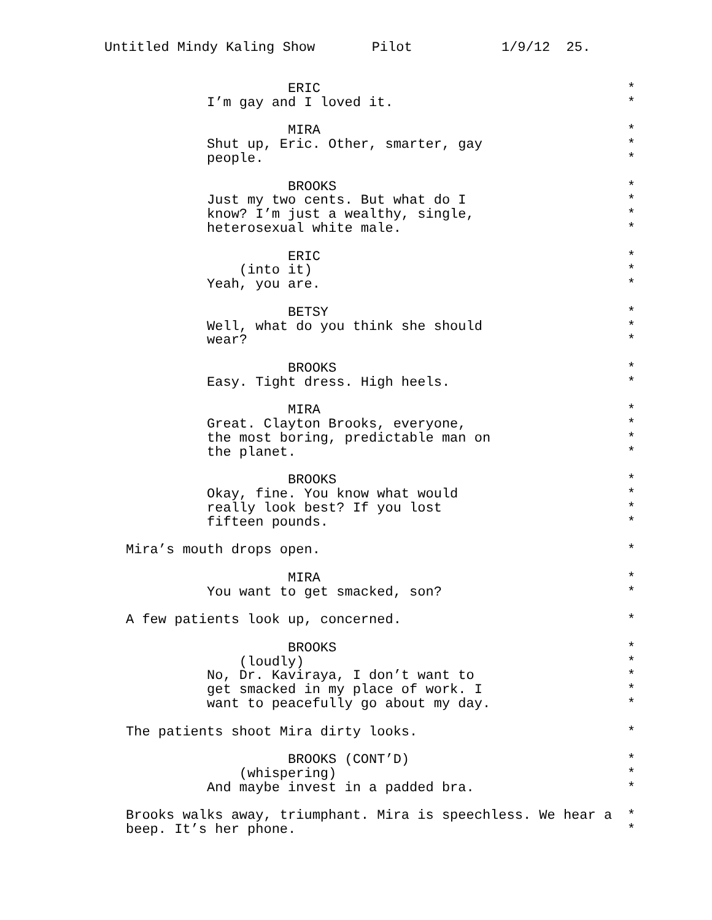Untitled Mindy Kaling Show Pilot 1/9/12 25.
ERIC *
I’m gay and I loved it. *
MIRA *
Shut up, Eric. Other, smarter, gay *
people. *
BROOKS *
Just my two cents. But what do I *
know? I’m just a wealthy, single, *
heterosexual white male. *
ERIC *
(into it) *
Yeah, you are. *
BETSY *
Well, what do you think she should *
wear? *
BROOKS *
Easy. Tight dress. High heels. *
MIRA *
Great. Clayton Brooks, everyone, *
the most boring, predictable man on *
the planet. *
BROOKS *
Okay, fine. You know what would *
really look best? If you lost *
fifteen pounds. *
Mira’s mouth drops open. *
MIRA *
You want to get smacked, son? *
A few patients look up, concerned. *
BROOKS *
(loudly) *
No, Dr. Kaviraya, I don’t want to *
get smacked in my place of work. I *
want to peacefully go about my day. *
The patients shoot Mira dirty looks. *
BROOKS (CONT’D) *
(whispering) *
And maybe invest in a padded bra. *
Brooks walks away, triumphant. Mira is speechless. We hear a *
beep. It’s her phone. *